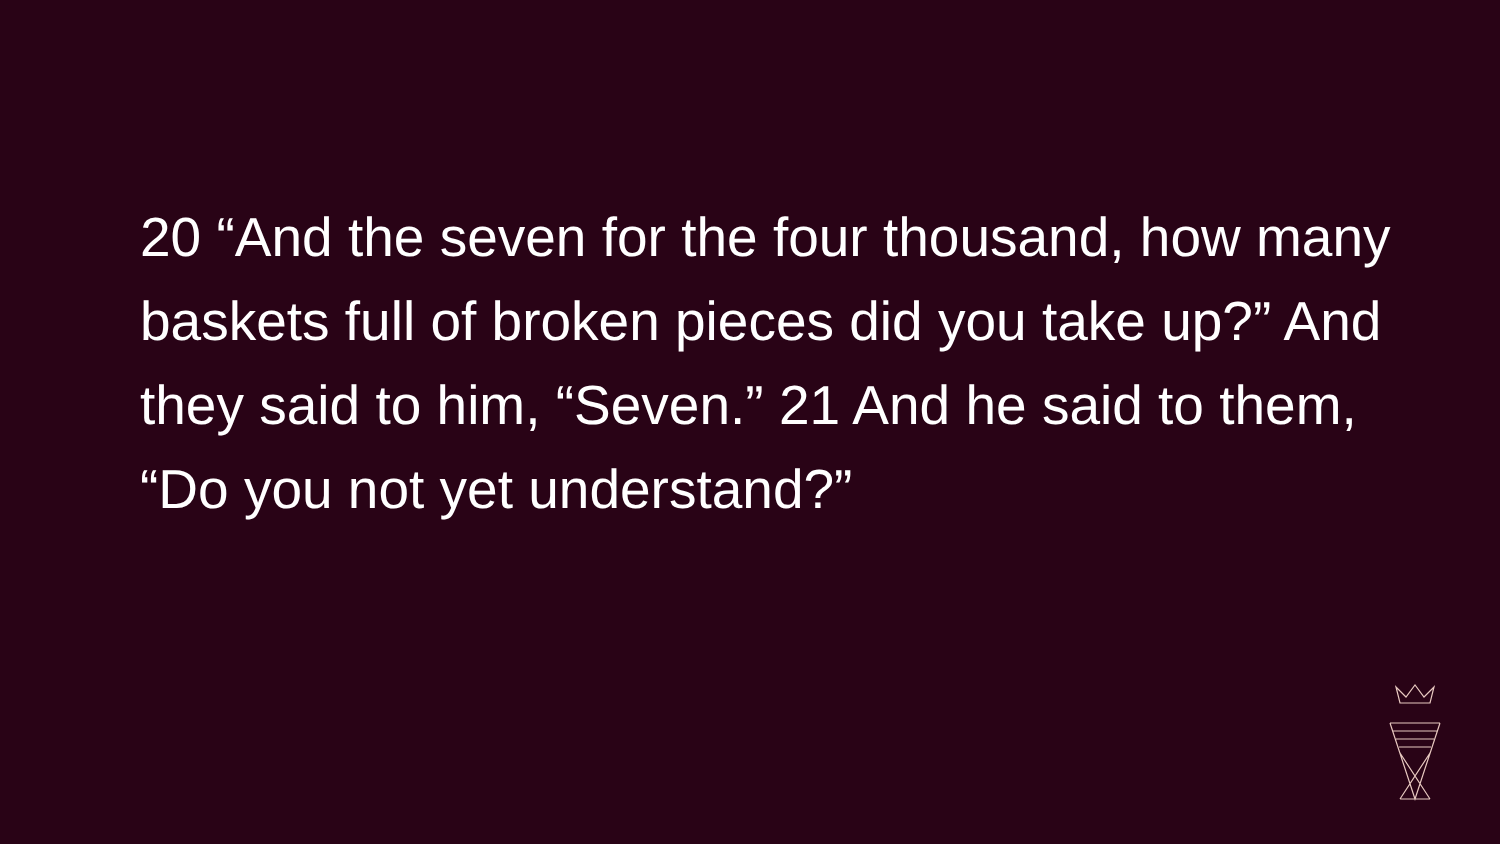20 “And the seven for the four thousand, how many baskets full of broken pieces did you take up?” And they said to him, “Seven.” 21 And he said to them, “Do you not yet understand?”